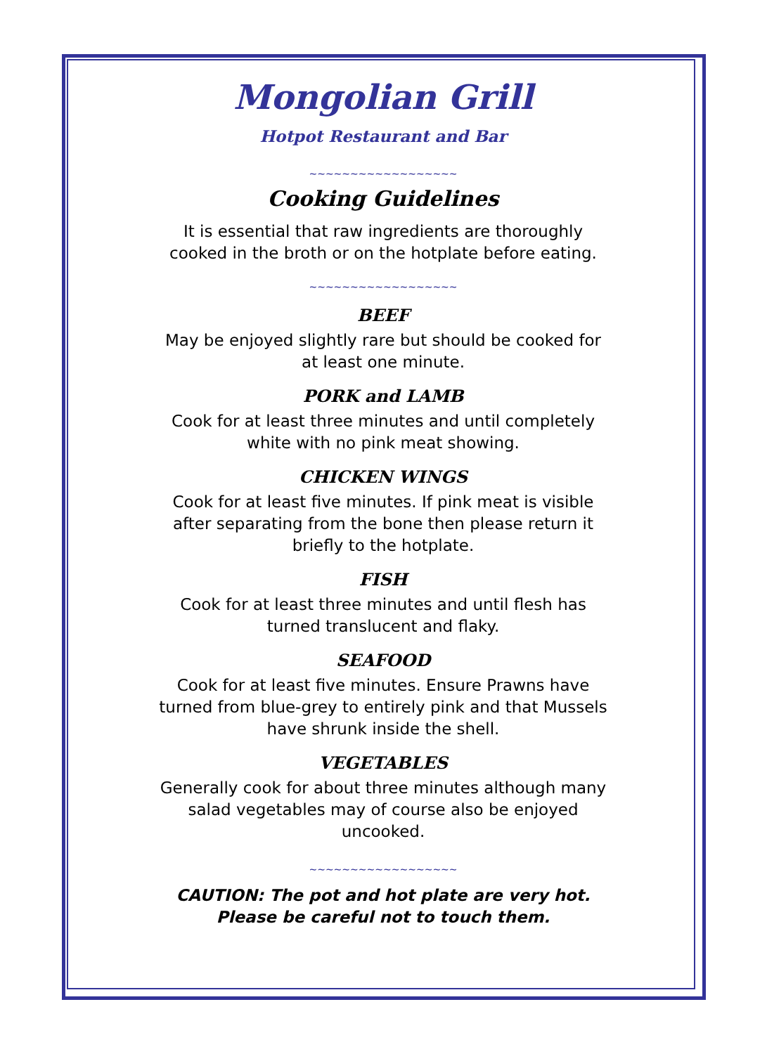Mongolian Grill
Hotpot Restaurant and Bar
~~~~~~~~~~~~~~~~~~
Cooking Guidelines
It is essential that raw ingredients are thoroughly cooked in the broth or on the hotplate before eating.
~~~~~~~~~~~~~~~~~~
BEEF
May be enjoyed slightly rare but should be cooked for at least one minute.
PORK and LAMB
Cook for at least three minutes and until completely white with no pink meat showing.
CHICKEN WINGS
Cook for at least five minutes. If pink meat is visible after separating from the bone then please return it briefly to the hotplate.
FISH
Cook for at least three minutes and until flesh has turned translucent and flaky.
SEAFOOD
Cook for at least five minutes. Ensure Prawns have turned from blue-grey to entirely pink and that Mussels have shrunk inside the shell.
VEGETABLES
Generally cook for about three minutes although many salad vegetables may of course also be enjoyed uncooked.
~~~~~~~~~~~~~~~~~~
CAUTION: The pot and hot plate are very hot. Please be careful not to touch them.